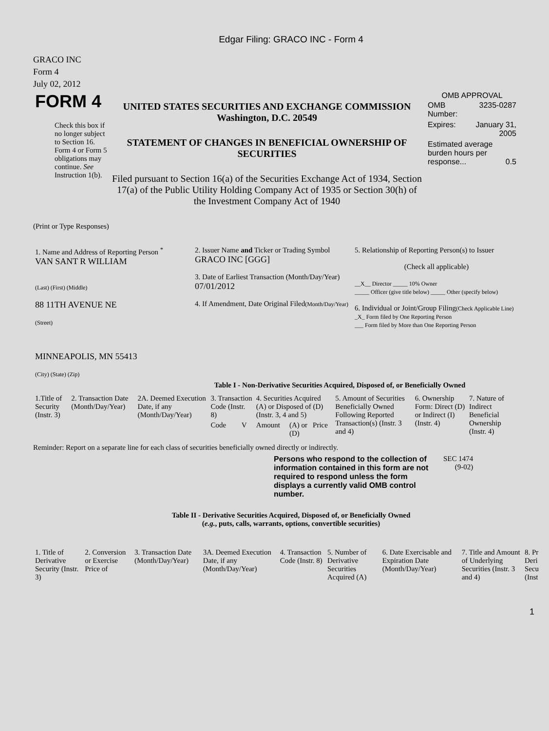Edgar Filing: GRACO INC - Form 4
GRACO INC
Form 4
July 02, 2012
| FORM 4 Check this box if no longer subject to Section 16. Form 4 or Form 5 obligations may continue. See Instruction 1(b). | UNITED STATES SECURITIES AND EXCHANGE COMMISSION Washington, D.C. 20549 STATEMENT OF CHANGES IN BENEFICIAL OWNERSHIP OF SECURITIES Filed pursuant to Section 16(a) of the Securities Exchange Act of 1934, Section 17(a) of the Public Utility Holding Company Act of 1935 or Section 30(h) of the Investment Company Act of 1940 | OMB APPROVAL / OMB Number: / 3235-0287 / / Expires: / January 31, 2005 / / Estimated average burden hours per response... 0.5 / / |
(Print or Type Responses)
| 1. Name and Address of Reporting Person <sup>*</sup> VAN SANT R WILLIAM (Last) (First) (Middle) 88 11TH AVENUE NE (Street) MINNEAPOLIS, MN 55413 (City) (State) (Zip) | 2. Issuer Name and Ticker or Trading Symbol GRACO INC [GGG] 3. Date of Earliest Transaction (Month/Day/Year) 07/01/2012 4. If Amendment, Date Original Filed (Month/Day/Year) | 5. Relationship of Reporting Person(s) to Issuer (Check all applicable) __X__ Director _____ 10% Owner _____ Officer (give title below) _____ Other (specify below) 6. Individual or Joint/Group Filing (Check Applicable Line) _X_ Form filed by One Reporting Person ___ Form filed by More than One Reporting Person |
Table I - Non-Derivative Securities Acquired, Disposed of, or Beneficially Owned
| 1.Title of Security (Instr. 3) | 2. Transaction Date (Month/Day/Year) | 2A. Deemed Execution Date, if any (Month/Day/Year) | 3. Transaction Code (Instr. 8) | | 4. Securities Acquired (A) or Disposed of (D) (Instr. 3, 4 and 5) | | | 5. Amount of Securities Beneficially Owned Following Reported Transaction(s) (Instr. 3 and 4) | 6. Ownership Form: Direct (D) or Indirect (I) (Instr. 4) | 7. Nature of Indirect Beneficial Ownership (Instr. 4) |
| --- | --- | --- | --- | --- | --- | --- | --- | --- | --- | --- |
| | | | Code | V | Amount | (A) or (D) | Price | | | |
Reminder: Report on a separate line for each class of securities beneficially owned directly or indirectly.
| Persons who respond to the collection of information contained in this form are not required to respond unless the form displays a currently valid OMB control number. | SEC 1474 (9-02) |
Table II - Derivative Securities Acquired, Disposed of, or Beneficially Owned
(e.g., puts, calls, warrants, options, convertible securities)
| 1. Title of Derivative Security (Instr. 3) | 2. Conversion or Exercise Price of | 3. Transaction Date (Month/Day/Year) | 3A. Deemed Execution Date, if any (Month/Day/Year) | 4. Transaction Code (Instr. 8) | 5. Number of Derivative Securities Acquired (A) | 6. Date Exercisable and Expiration Date (Month/Day/Year) | 7. Title and Amount of Underlying Securities (Instr. 3 and 4) | 8. Pr Deri Secu (Inst |
| --- | --- | --- | --- | --- | --- | --- | --- | --- |
1